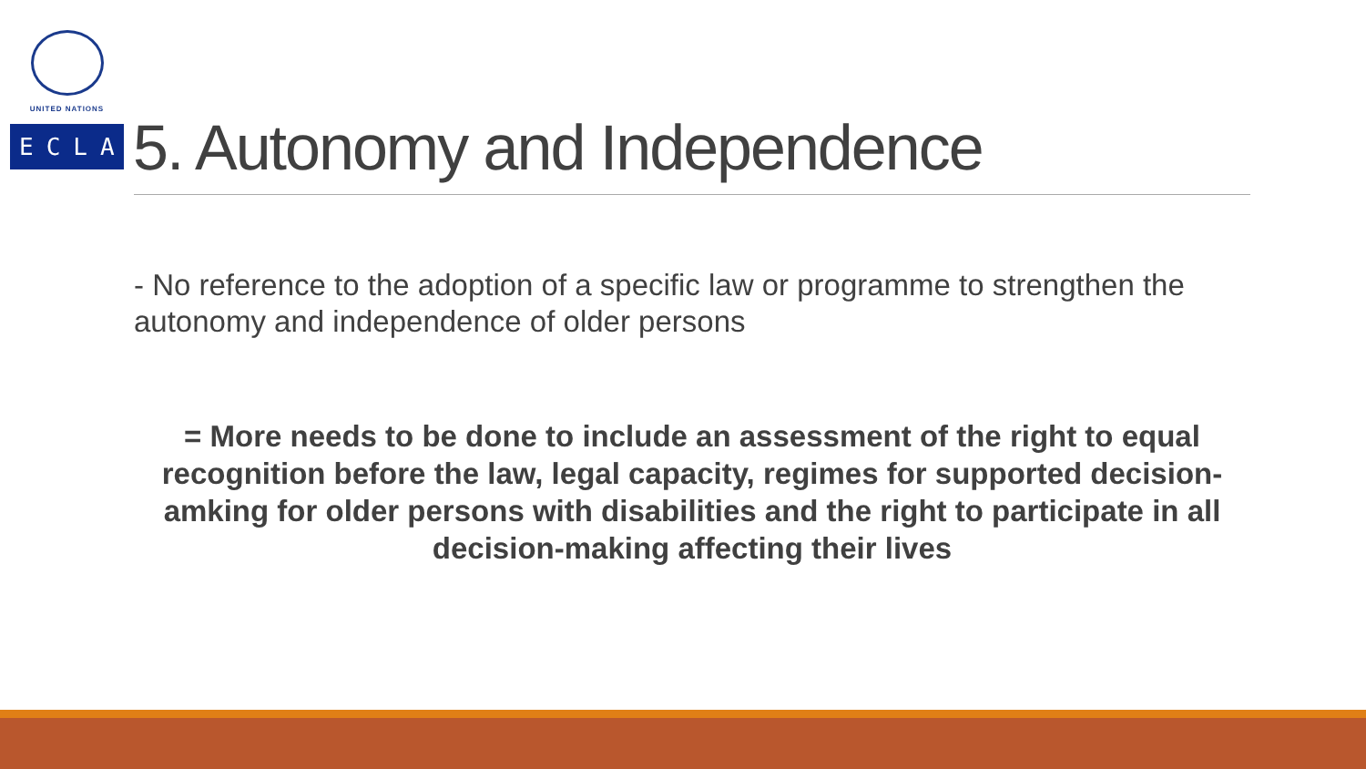UNITED NATIONS
ECLAC
5. Autonomy and Independence
- No reference to the adoption of a specific law or programme to strengthen the autonomy and independence of older persons
= More needs to be done to include an assessment of the right to equal recognition before the law, legal capacity, regimes for supported decision-amking for older persons with disabilities and the right to participate in all decision-making affecting their lives